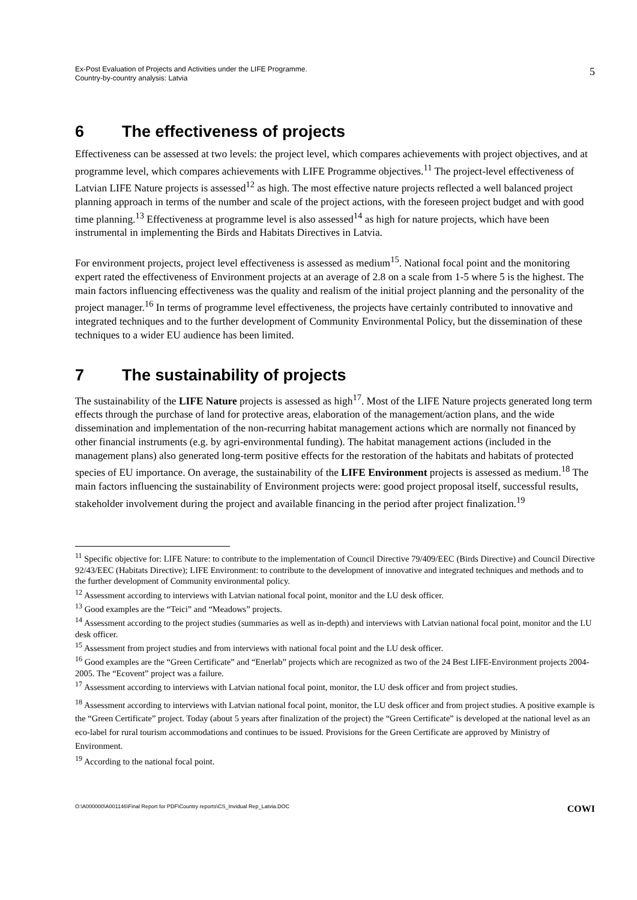Ex-Post Evaluation of Projects and Activities under the LIFE Programme.
Country-by-country analysis: Latvia
5
6 The effectiveness of projects
Effectiveness can be assessed at two levels: the project level, which compares achievements with project objectives, and at programme level, which compares achievements with LIFE Programme objectives.<sup>11</sup> The project-level effectiveness of Latvian LIFE Nature projects is assessed<sup>12</sup> as high. The most effective nature projects reflected a well balanced project planning approach in terms of the number and scale of the project actions, with the foreseen project budget and with good time planning.<sup>13</sup> Effectiveness at programme level is also assessed<sup>14</sup> as high for nature projects, which have been instrumental in implementing the Birds and Habitats Directives in Latvia.
For environment projects, project level effectiveness is assessed as medium<sup>15</sup>. National focal point and the monitoring expert rated the effectiveness of Environment projects at an average of 2.8 on a scale from 1-5 where 5 is the highest. The main factors influencing effectiveness was the quality and realism of the initial project planning and the personality of the project manager.<sup>16</sup> In terms of programme level effectiveness, the projects have certainly contributed to innovative and integrated techniques and to the further development of Community Environmental Policy, but the dissemination of these techniques to a wider EU audience has been limited.
7 The sustainability of projects
The sustainability of the LIFE Nature projects is assessed as high<sup>17</sup>. Most of the LIFE Nature projects generated long term effects through the purchase of land for protective areas, elaboration of the management/action plans, and the wide dissemination and implementation of the non-recurring habitat management actions which are normally not financed by other financial instruments (e.g. by agri-environmental funding). The habitat management actions (included in the management plans) also generated long-term positive effects for the restoration of the habitats and habitats of protected species of EU importance. On average, the sustainability of the LIFE Environment projects is assessed as medium.<sup>18</sup> The main factors influencing the sustainability of Environment projects were: good project proposal itself, successful results, stakeholder involvement during the project and available financing in the period after project finalization.<sup>19</sup>
<sup>11</sup> Specific objective for: LIFE Nature: to contribute to the implementation of Council Directive 79/409/EEC (Birds Directive) and Council Directive 92/43/EEC (Habitats Directive); LIFE Environment: to contribute to the development of innovative and integrated techniques and methods and to the further development of Community environmental policy.
<sup>12</sup> Assessment according to interviews with Latvian national focal point, monitor and the LU desk officer.
<sup>13</sup> Good examples are the “Teici” and “Meadows” projects.
<sup>14</sup> Assessment according to the project studies (summaries as well as in-depth) and interviews with Latvian national focal point, monitor and the LU desk officer.
<sup>15</sup> Assessment from project studies and from interviews with national focal point and the LU desk officer.
<sup>16</sup> Good examples are the “Green Certificate” and “Enerlab” projects which are recognized as two of the 24 Best LIFE-Environment projects 2004-2005. The “Ecovent” project was a failure.
<sup>17</sup> Assessment according to interviews with Latvian national focal point, monitor, the LU desk officer and from project studies.
<sup>18</sup> Assessment according to interviews with Latvian national focal point, monitor, the LU desk officer and from project studies. A positive example is the “Green Certificate” project. Today (about 5 years after finalization of the project) the “Green Certificate” is developed at the national level as an eco-label for rural tourism accommodations and continues to be issued. Provisions for the Green Certificate are approved by Ministry of Environment.
<sup>19</sup> According to the national focal point.
O:\A000000\A001146\Final Report for PDF\Country reports\CS_Invidual Rep_Latvia.DOC
COWI